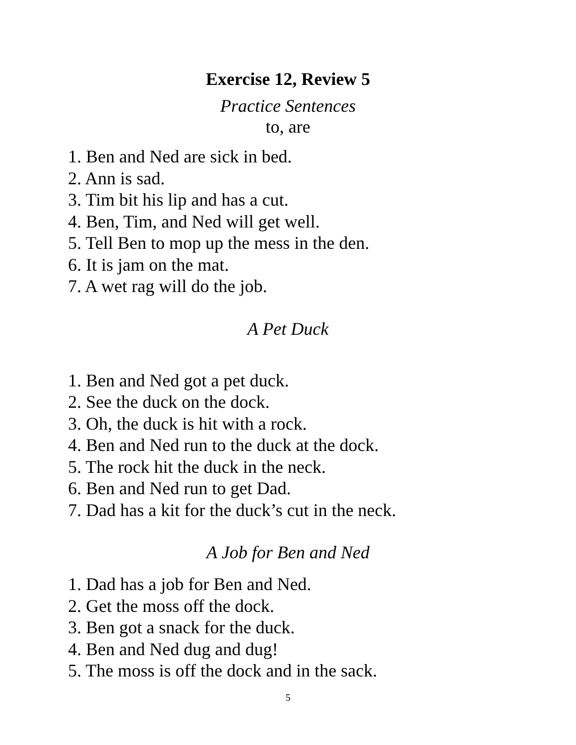Exercise 12, Review 5
Practice Sentences
to, are
1. Ben and Ned are sick in bed.
2. Ann is sad.
3. Tim bit his lip and has a cut.
4. Ben, Tim, and Ned will get well.
5. Tell Ben to mop up the mess in the den.
6. It is jam on the mat.
7. A wet rag will do the job.
A Pet Duck
1. Ben and Ned got a pet duck.
2. See the duck on the dock.
3. Oh, the duck is hit with a rock.
4. Ben and Ned run to the duck at the dock.
5. The rock hit the duck in the neck.
6. Ben and Ned run to get Dad.
7. Dad has a kit for the duck’s cut in the neck.
A Job for Ben and Ned
1. Dad has a job for Ben and Ned.
2. Get the moss off the dock.
3. Ben got a snack for the duck.
4. Ben and Ned dug and dug!
5. The moss is off the dock and in the sack.
5